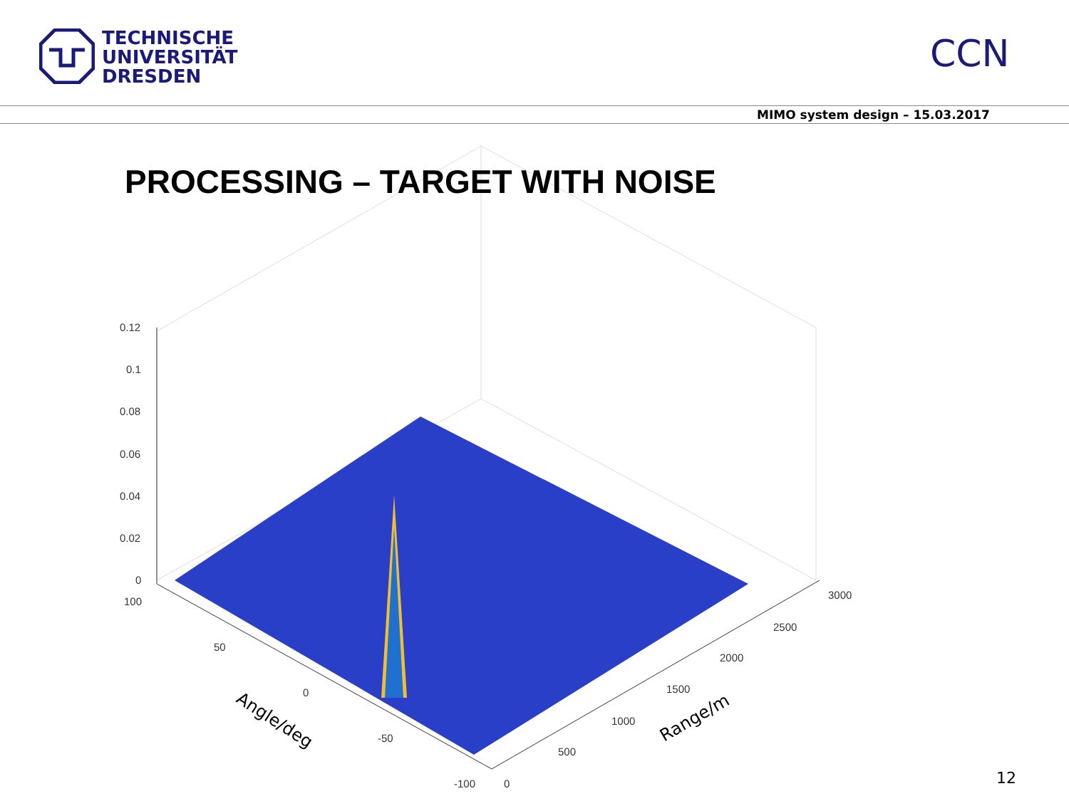TECHNISCHE
UNIVERSITÄT
DRESDEN
CCN
MIMO system design – 15.03.2017
0.12
0.1
0.08
0.06
0.04
0.02
0
100
50
0
-50
-100
0
500
1000
1500
2000
2500
3000
Angle/deg
Range/m
PROCESSING – TARGET WITH NOISE
12